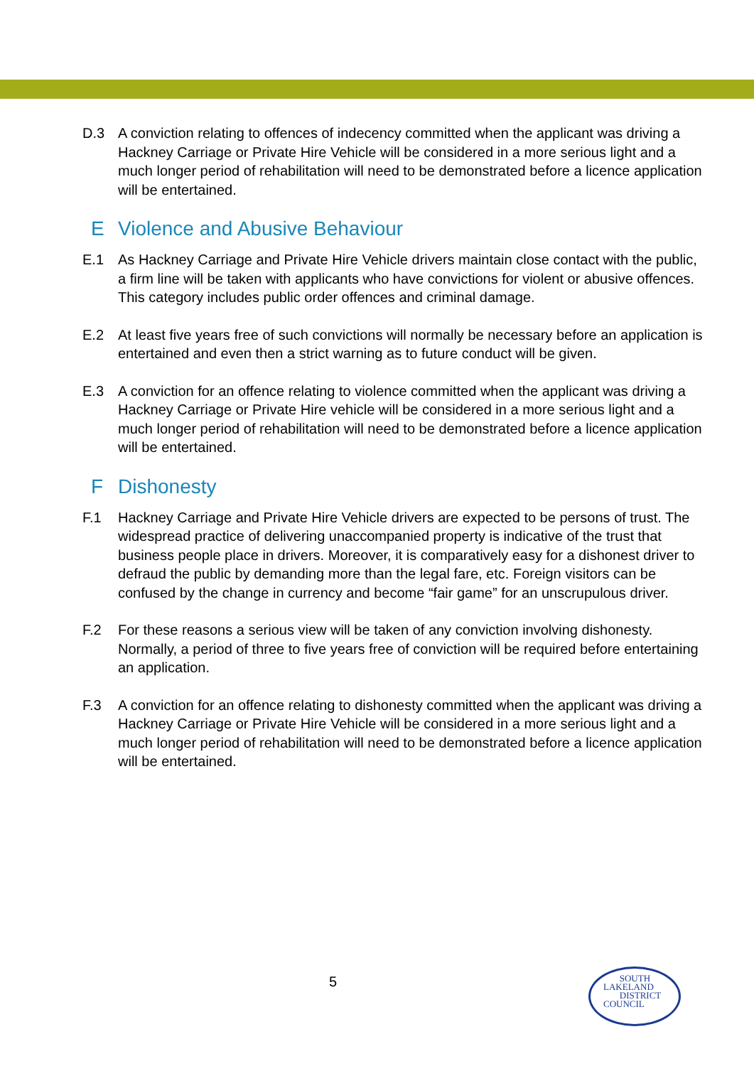D.3 A conviction relating to offences of indecency committed when the applicant was driving a Hackney Carriage or Private Hire Vehicle will be considered in a more serious light and a much longer period of rehabilitation will need to be demonstrated before a licence application will be entertained.
E Violence and Abusive Behaviour
E.1 As Hackney Carriage and Private Hire Vehicle drivers maintain close contact with the public, a firm line will be taken with applicants who have convictions for violent or abusive offences. This category includes public order offences and criminal damage.
E.2 At least five years free of such convictions will normally be necessary before an application is entertained and even then a strict warning as to future conduct will be given.
E.3 A conviction for an offence relating to violence committed when the applicant was driving a Hackney Carriage or Private Hire vehicle will be considered in a more serious light and a much longer period of rehabilitation will need to be demonstrated before a licence application will be entertained.
F Dishonesty
F.1 Hackney Carriage and Private Hire Vehicle drivers are expected to be persons of trust. The widespread practice of delivering unaccompanied property is indicative of the trust that business people place in drivers. Moreover, it is comparatively easy for a dishonest driver to defraud the public by demanding more than the legal fare, etc. Foreign visitors can be confused by the change in currency and become “fair game” for an unscrupulous driver.
F.2 For these reasons a serious view will be taken of any conviction involving dishonesty. Normally, a period of three to five years free of conviction will be required before entertaining an application.
F.3 A conviction for an offence relating to dishonesty committed when the applicant was driving a Hackney Carriage or Private Hire Vehicle will be considered in a more serious light and a much longer period of rehabilitation will need to be demonstrated before a licence application will be entertained.
5
SOUTH
LAKELAND
DISTRICT
COUNCIL